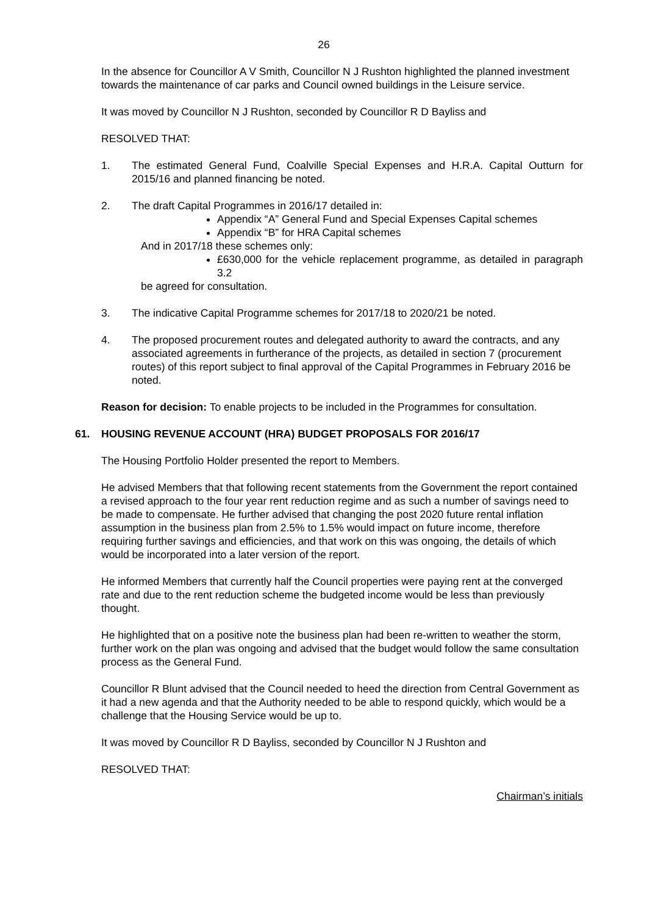26
In the absence for Councillor A V Smith, Councillor N J Rushton highlighted the planned investment towards the maintenance of car parks and Council owned buildings in the Leisure service.
It was moved by Councillor N J Rushton, seconded by Councillor R D Bayliss and
RESOLVED THAT:
1. The estimated General Fund, Coalville Special Expenses and H.R.A. Capital Outturn for 2015/16 and planned financing be noted.
2. The draft Capital Programmes in 2016/17 detailed in:
Appendix “A” General Fund and Special Expenses Capital schemes
Appendix “B” for HRA Capital schemes
And in 2017/18 these schemes only:
£630,000 for the vehicle replacement programme, as detailed in paragraph 3.2
be agreed for consultation.
3. The indicative Capital Programme schemes for 2017/18 to 2020/21 be noted.
4. The proposed procurement routes and delegated authority to award the contracts, and any associated agreements in furtherance of the projects, as detailed in section 7 (procurement routes) of this report subject to final approval of the Capital Programmes in February 2016 be noted.
Reason for decision: To enable projects to be included in the Programmes for consultation.
61. HOUSING REVENUE ACCOUNT (HRA) BUDGET PROPOSALS FOR 2016/17
The Housing Portfolio Holder presented the report to Members.
He advised Members that that following recent statements from the Government the report contained a revised approach to the four year rent reduction regime and as such a number of savings need to be made to compensate. He further advised that changing the post 2020 future rental inflation assumption in the business plan from 2.5% to 1.5% would impact on future income, therefore requiring further savings and efficiencies, and that work on this was ongoing, the details of which would be incorporated into a later version of the report.
He informed Members that currently half the Council properties were paying rent at the converged rate and due to the rent reduction scheme the budgeted income would be less than previously thought.
He highlighted that on a positive note the business plan had been re-written to weather the storm, further work on the plan was ongoing and advised that the budget would follow the same consultation process as the General Fund.
Councillor R Blunt advised that the Council needed to heed the direction from Central Government as it had a new agenda and that the Authority needed to be able to respond quickly, which would be a challenge that the Housing Service would be up to.
It was moved by Councillor R D Bayliss, seconded by Councillor N J Rushton and
RESOLVED THAT:
Chairman’s initials